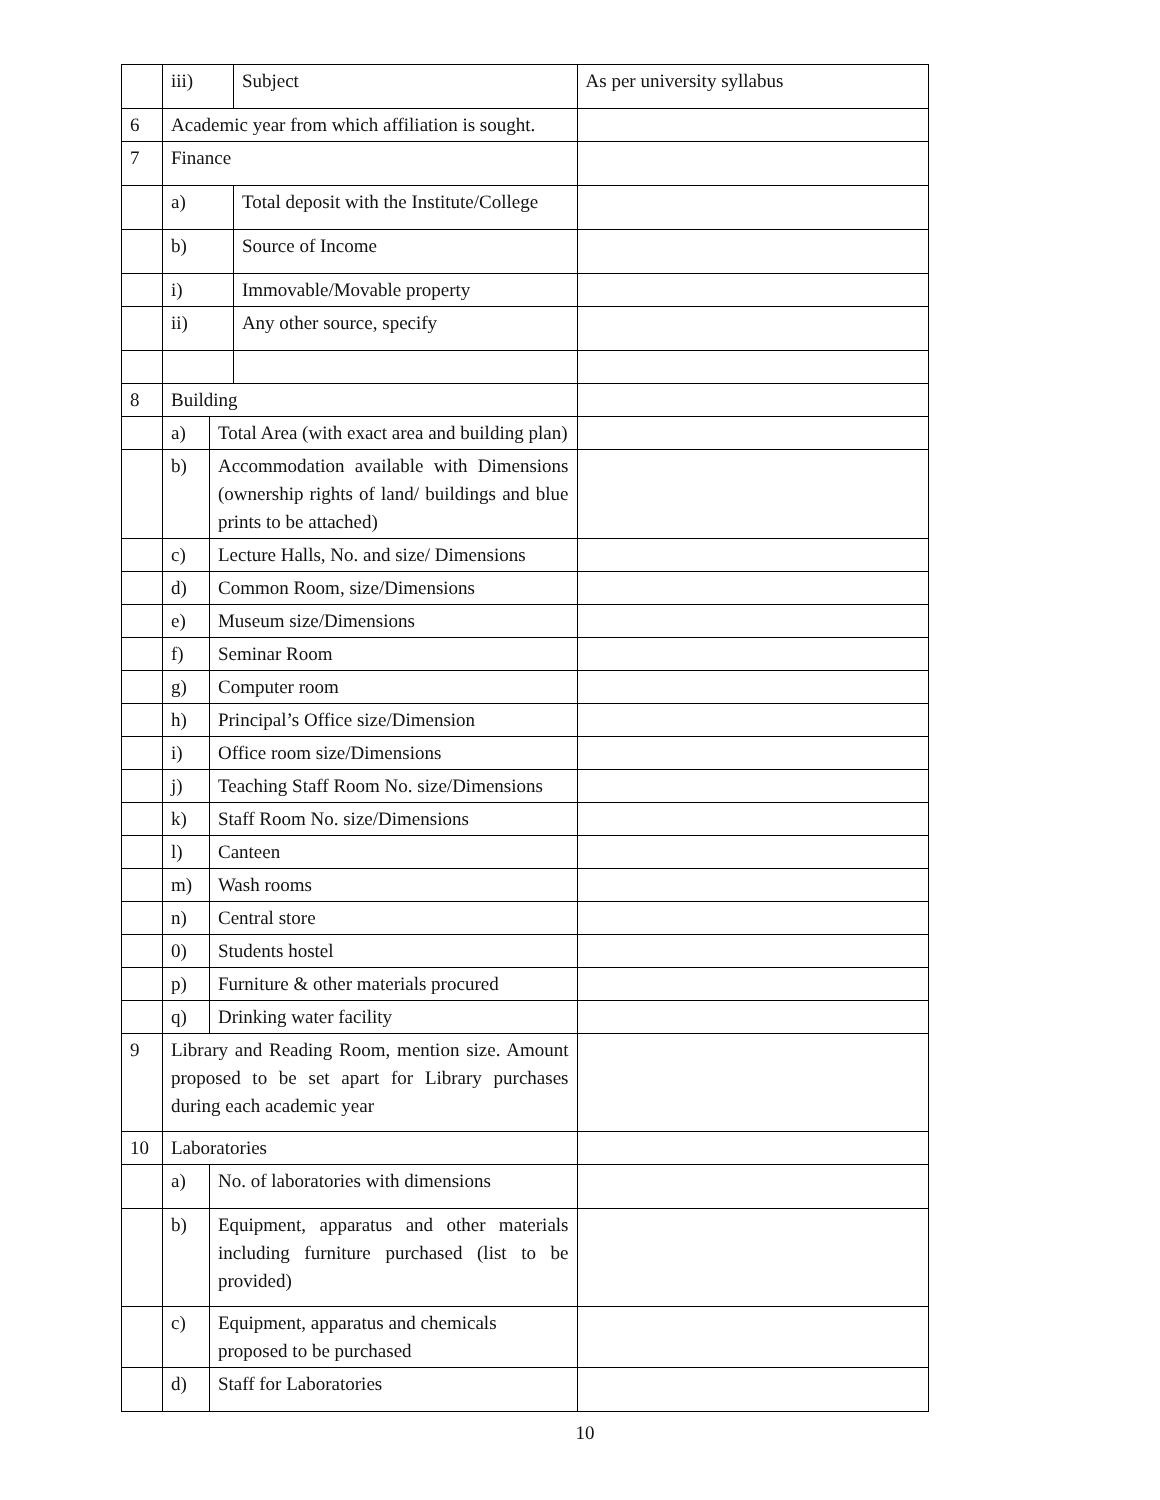| | iii) | | Subject | As per university syllabus |
| 6 | Academic year from which affiliation is sought. | | | |
| 7 | Finance | | | |
| | a) | | Total deposit with the Institute/College | |
| | b) | | Source of Income | |
| | i) | | Immovable/Movable property | |
| | ii) | | Any other source, specify | |
| 8 | Building | | | |
| | a) | Total Area (with exact area and building plan) | | |
| | b) | Accommodation available with Dimensions (ownership rights of land/ buildings and blue prints to be attached) | | |
| | c) | Lecture Halls, No. and size/ Dimensions | | |
| | d) | Common Room, size/Dimensions | | |
| | e) | Museum size/Dimensions | | |
| | f) | Seminar Room | | |
| | g) | Computer room | | |
| | h) | Principal’s Office size/Dimension | | |
| | i) | Office room size/Dimensions | | |
| | j) | Teaching Staff Room No. size/Dimensions | | |
| | k) | Staff Room No. size/Dimensions | | |
| | l) | Canteen | | |
| | m) | Wash rooms | | |
| | n) | Central store | | |
| | 0) | Students hostel | | |
| | p) | Furniture & other materials procured | | |
| | q) | Drinking water facility | | |
| 9 | Library and Reading Room, mention size. Amount proposed to be set apart for Library purchases during each academic year | | | |
| 10 | Laboratories | | | |
| | a) | No. of laboratories with dimensions | | |
| | b) | Equipment, apparatus and other materials including furniture purchased (list to be provided) | | |
| | c) | Equipment, apparatus and chemicals proposed to be purchased | | |
| | d) | Staff for Laboratories | | |
10